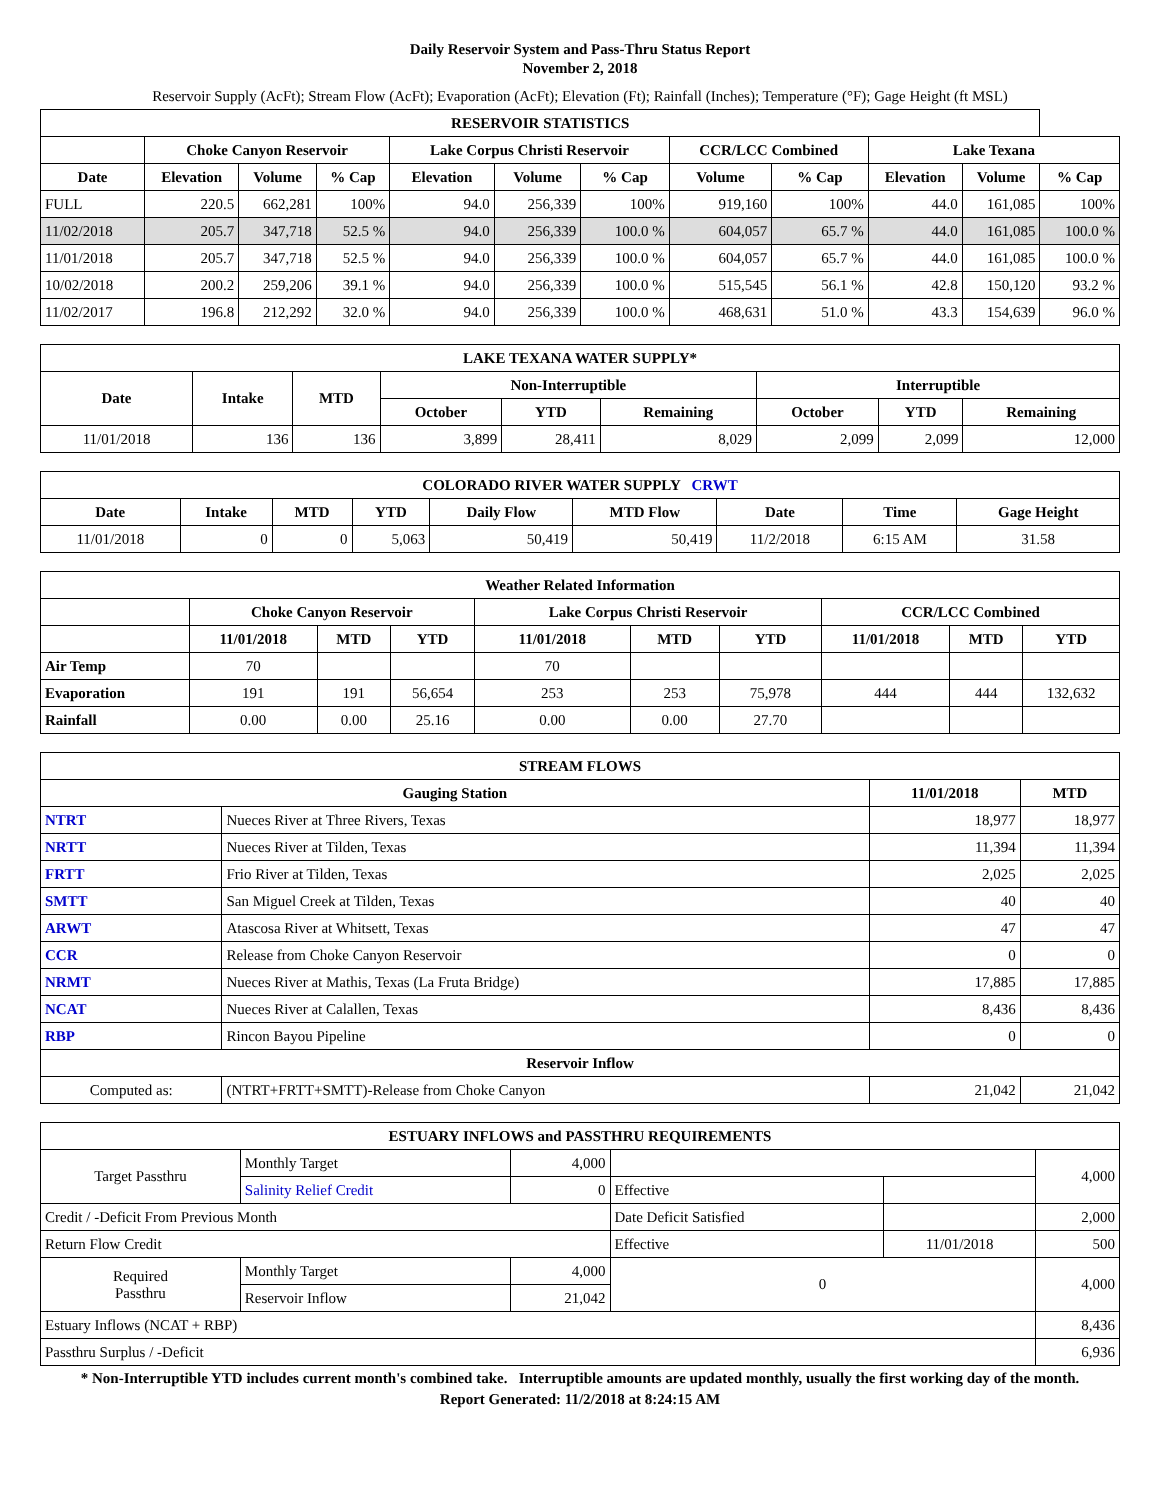Daily Reservoir System and Pass-Thru Status Report
November 2, 2018
Reservoir Supply (AcFt); Stream Flow (AcFt); Evaporation (AcFt); Elevation (Ft); Rainfall (Inches); Temperature (°F); Gage Height (ft MSL)
| RESERVOIR STATISTICS | | | | | | | | | | | |
| --- | --- | --- | --- | --- | --- | --- | --- | --- | --- | --- | --- |
| | Choke Canyon Reservoir | | | Lake Corpus Christi Reservoir | | | CCR/LCC Combined | | Lake Texana | | |
| Date | Elevation | Volume | % Cap | Elevation | Volume | % Cap | Volume | % Cap | Elevation | Volume | % Cap |
| FULL | 220.5 | 662,281 | 100% | 94.0 | 256,339 | 100% | 919,160 | 100% | 44.0 | 161,085 | 100% |
| 11/02/2018 | 205.7 | 347,718 | 52.5 % | 94.0 | 256,339 | 100.0 % | 604,057 | 65.7 % | 44.0 | 161,085 | 100.0 % |
| 11/01/2018 | 205.7 | 347,718 | 52.5 % | 94.0 | 256,339 | 100.0 % | 604,057 | 65.7 % | 44.0 | 161,085 | 100.0 % |
| 10/02/2018 | 200.2 | 259,206 | 39.1 % | 94.0 | 256,339 | 100.0 % | 515,545 | 56.1 % | 42.8 | 150,120 | 93.2 % |
| 11/02/2017 | 196.8 | 212,292 | 32.0 % | 94.0 | 256,339 | 100.0 % | 468,631 | 51.0 % | 43.3 | 154,639 | 96.0 % |
| LAKE TEXANA WATER SUPPLY* | | | | | | | | |
| --- | --- | --- | --- | --- | --- | --- | --- | --- |
| Date | Intake | MTD | Non-Interruptible | | | Interruptible | | |
| | | | October | YTD | Remaining | October | YTD | Remaining |
| 11/01/2018 | 136 | 136 | 3,899 | 28,411 | 8,029 | 2,099 | 2,099 | 12,000 |
| COLORADO RIVER WATER SUPPLY CRWT | | | | | | | | |
| --- | --- | --- | --- | --- | --- | --- | --- | --- |
| Date | Intake | MTD | YTD | Daily Flow | MTD Flow | Date | Time | Gage Height |
| 11/01/2018 | 0 | 0 | 5,063 | 50,419 | 50,419 | 11/2/2018 | 6:15 AM | 31.58 |
| Weather Related Information | | | | | | | | | |
| --- | --- | --- | --- | --- | --- | --- | --- | --- | --- |
| | Choke Canyon Reservoir | | | Lake Corpus Christi Reservoir | | | CCR/LCC Combined | | |
| | 11/01/2018 | MTD | YTD | 11/01/2018 | MTD | YTD | 11/01/2018 | MTD | YTD |
| Air Temp | 70 | | | 70 | | | | | |
| Evaporation | 191 | 191 | 56,654 | 253 | 253 | 75,978 | 444 | 444 | 132,632 |
| Rainfall | 0.00 | 0.00 | 25.16 | 0.00 | 0.00 | 27.70 | | | |
| STREAM FLOWS | | | |
| --- | --- | --- | --- |
| Gauging Station | | 11/01/2018 | MTD |
| NTRT | Nueces River at Three Rivers, Texas | 18,977 | 18,977 |
| NRTT | Nueces River at Tilden, Texas | 11,394 | 11,394 |
| FRTT | Frio River at Tilden, Texas | 2,025 | 2,025 |
| SMTT | San Miguel Creek at Tilden, Texas | 40 | 40 |
| ARWT | Atascosa River at Whitsett, Texas | 47 | 47 |
| CCR | Release from Choke Canyon Reservoir | 0 | 0 |
| NRMT | Nueces River at Mathis, Texas (La Fruta Bridge) | 17,885 | 17,885 |
| NCAT | Nueces River at Calallen, Texas | 8,436 | 8,436 |
| RBP | Rincon Bayou Pipeline | 0 | 0 |
| Reservoir Inflow | | | |
| Computed as: | (NTRT+FRTT+SMTT)-Release from Choke Canyon | 21,042 | 21,042 |
| ESTUARY INFLOWS and PASSTHRU REQUIREMENTS | | | | | |
| --- | --- | --- | --- | --- | --- |
| Target Passthru | Monthly Target | 4,000 | | | 4,000 |
| | Salinity Relief Credit | 0 | Effective | | |
| Credit / -Deficit From Previous Month | | | Date Deficit Satisfied | | 2,000 |
| Return Flow Credit | | | Effective | 11/01/2018 | 500 |
| Required Passthru | Monthly Target | 4,000 | 0 | | 4,000 |
| | Reservoir Inflow | 21,042 | | | |
| Estuary Inflows (NCAT + RBP) | | | | | 8,436 |
| Passthru Surplus / -Deficit | | | | | 6,936 |
* Non-Interruptible YTD includes current month's combined take. Interruptible amounts are updated monthly, usually the first working day of the month.
Report Generated: 11/2/2018 at 8:24:15 AM